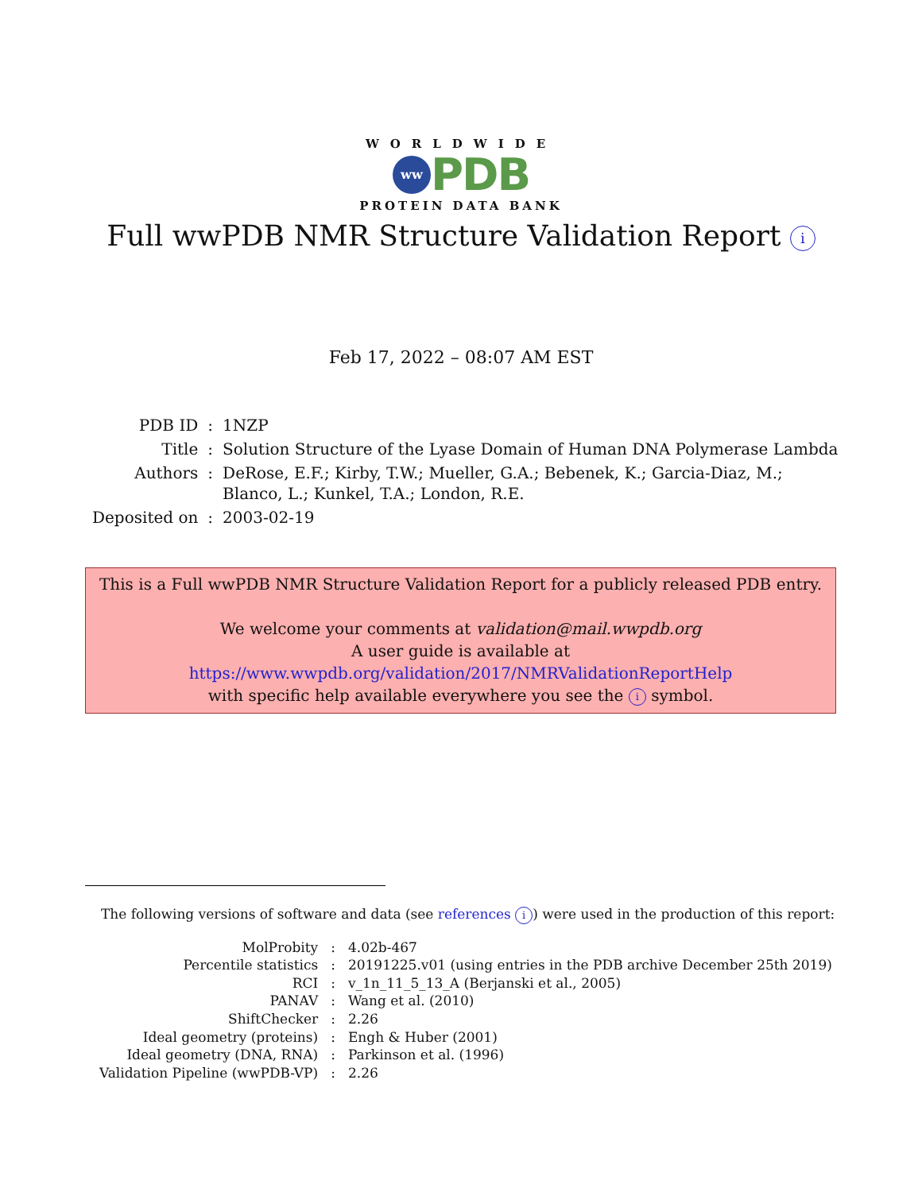WORLDWIDE
ww PDB
PROTEIN DATA BANK
Full wwPDB NMR Structure Validation Report i
Feb 17, 2022 – 08:07 AM EST
| PDB ID | : | 1NZP |
| Title | : | Solution Structure of the Lyase Domain of Human DNA Polymerase Lambda |
| Authors | : | DeRose, E.F.; Kirby, T.W.; Mueller, G.A.; Bebenek, K.; Garcia-Diaz, M.; Blanco, L.; Kunkel, T.A.; London, R.E. |
| Deposited on | : | 2003-02-19 |
This is a Full wwPDB NMR Structure Validation Report for a publicly released PDB entry.
We welcome your comments at validation@mail.wwpdb.org
A user guide is available at
https://www.wwpdb.org/validation/2017/NMRValidationReportHelp
with specific help available everywhere you see the i symbol.
The following versions of software and data (see references i) were used in the production of this report:
| MolProbity | : | 4.02b-467 |
| Percentile statistics | : | 20191225.v01 (using entries in the PDB archive December 25th 2019) |
| RCI | : | v_1n_11_5_13_A (Berjanski et al., 2005) |
| PANAV | : | Wang et al. (2010) |
| ShiftChecker | : | 2.26 |
| Ideal geometry (proteins) | : | Engh & Huber (2001) |
| Ideal geometry (DNA, RNA) | : | Parkinson et al. (1996) |
| Validation Pipeline (wwPDB-VP) | : | 2.26 |